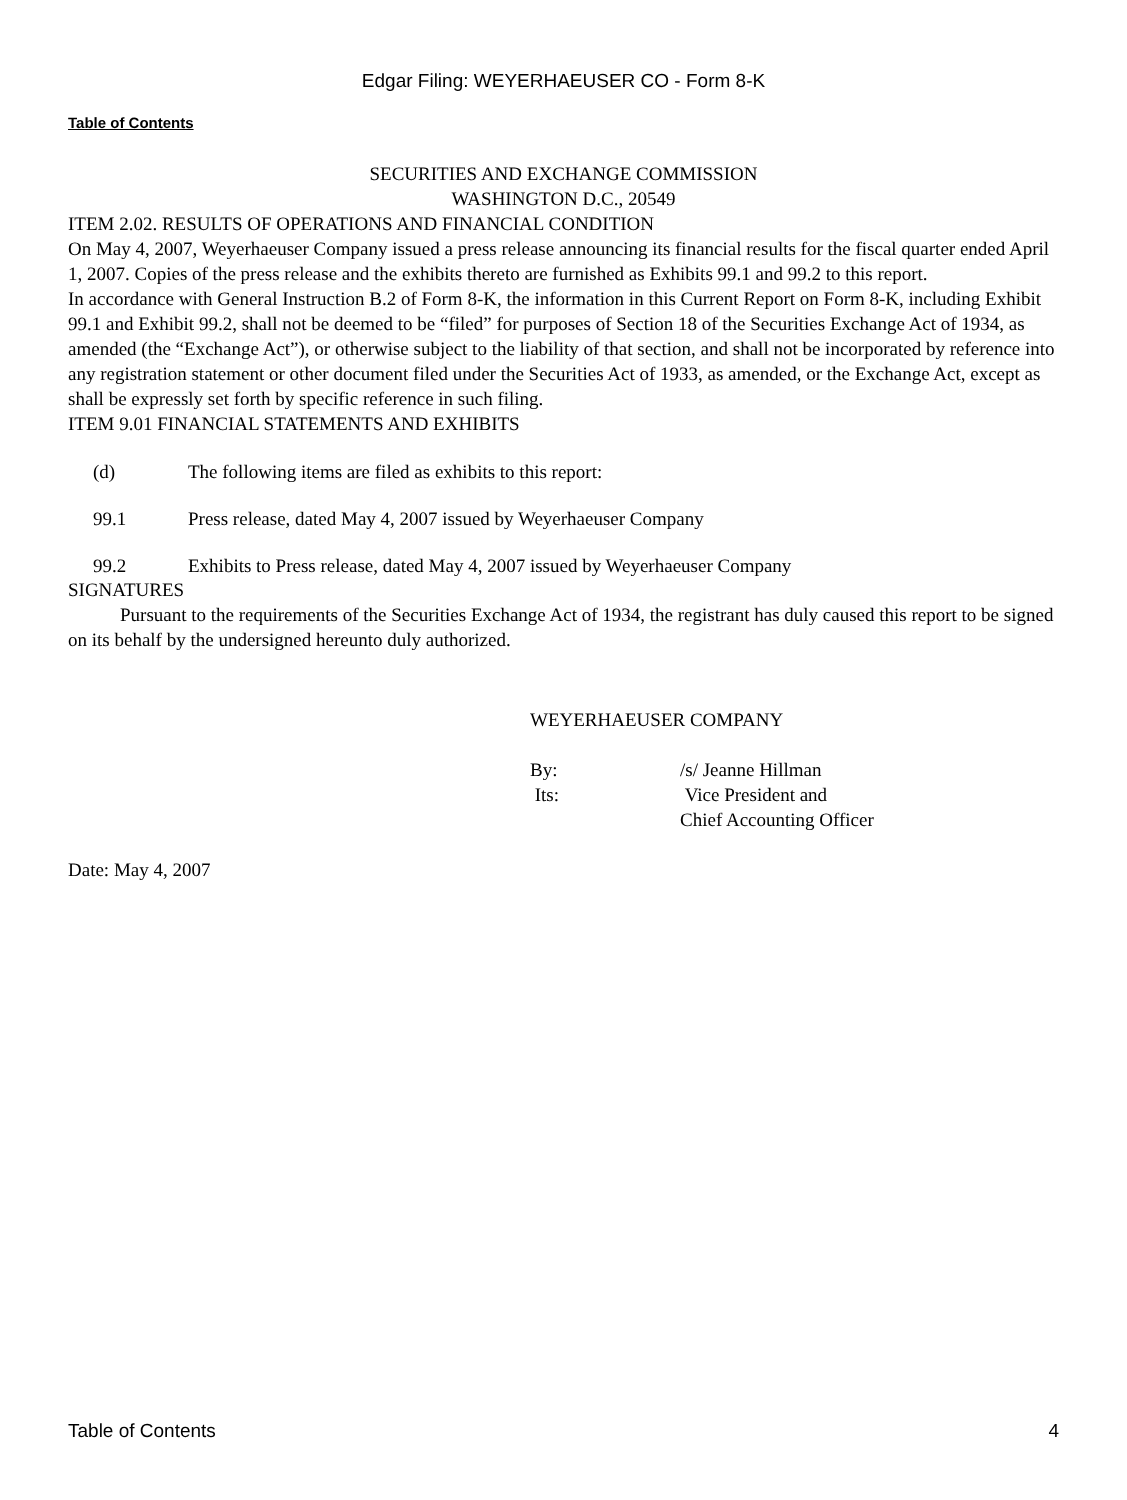Edgar Filing: WEYERHAEUSER CO - Form 8-K
Table of Contents
SECURITIES AND EXCHANGE COMMISSION
WASHINGTON D.C., 20549
ITEM 2.02. RESULTS OF OPERATIONS AND FINANCIAL CONDITION
On May 4, 2007, Weyerhaeuser Company issued a press release announcing its financial results for the fiscal quarter ended April 1, 2007. Copies of the press release and the exhibits thereto are furnished as Exhibits 99.1 and 99.2 to this report.
In accordance with General Instruction B.2 of Form 8-K, the information in this Current Report on Form 8-K, including Exhibit 99.1 and Exhibit 99.2, shall not be deemed to be “filed” for purposes of Section 18 of the Securities Exchange Act of 1934, as amended (the “Exchange Act”), or otherwise subject to the liability of that section, and shall not be incorporated by reference into any registration statement or other document filed under the Securities Act of 1933, as amended, or the Exchange Act, except as shall be expressly set forth by specific reference in such filing.
ITEM 9.01 FINANCIAL STATEMENTS AND EXHIBITS
(d) The following items are filed as exhibits to this report:
99.1 Press release, dated May 4, 2007 issued by Weyerhaeuser Company
99.2 Exhibits to Press release, dated May 4, 2007 issued by Weyerhaeuser Company
SIGNATURES
Pursuant to the requirements of the Securities Exchange Act of 1934, the registrant has duly caused this report to be signed on its behalf by the undersigned hereunto duly authorized.
WEYERHAEUSER COMPANY
By: /s/ Jeanne Hillman
Its: Vice President and
Chief Accounting Officer
Date: May 4, 2007
Table of Contents 4